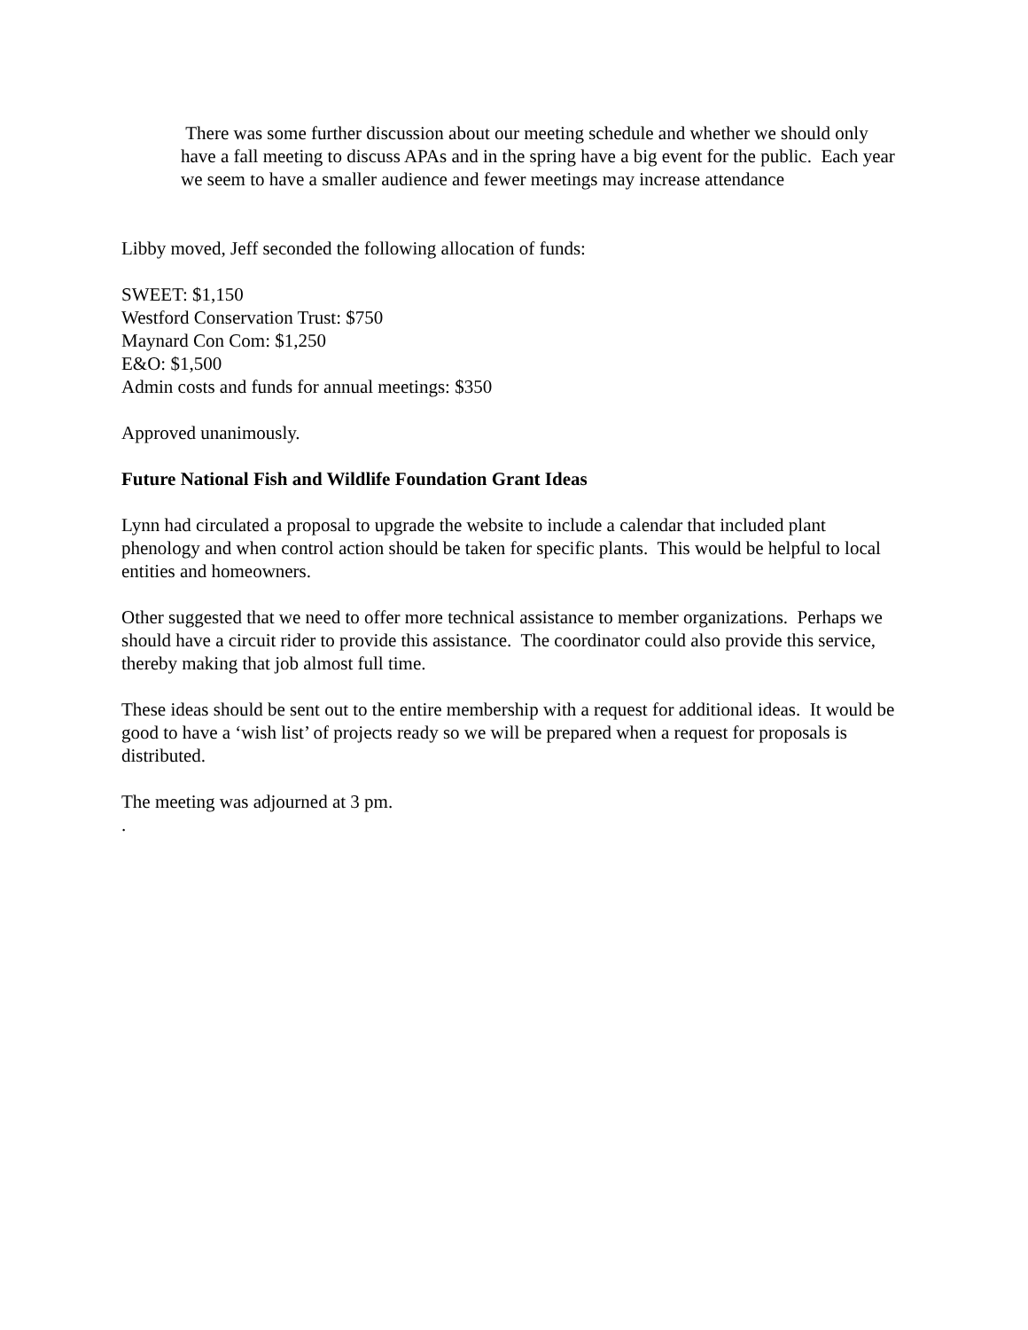There was some further discussion about our meeting schedule and whether we should only have a fall meeting to discuss APAs and in the spring have a big event for the public. Each year we seem to have a smaller audience and fewer meetings may increase attendance
Libby moved, Jeff seconded the following allocation of funds:
SWEET: $1,150
Westford Conservation Trust: $750
Maynard Con Com: $1,250
E&O: $1,500
Admin costs and funds for annual meetings: $350
Approved unanimously.
Future National Fish and Wildlife Foundation Grant Ideas
Lynn had circulated a proposal to upgrade the website to include a calendar that included plant phenology and when control action should be taken for specific plants. This would be helpful to local entities and homeowners.
Other suggested that we need to offer more technical assistance to member organizations. Perhaps we should have a circuit rider to provide this assistance. The coordinator could also provide this service, thereby making that job almost full time.
These ideas should be sent out to the entire membership with a request for additional ideas. It would be good to have a ‘wish list’ of projects ready so we will be prepared when a request for proposals is distributed.
The meeting was adjourned at 3 pm.
.